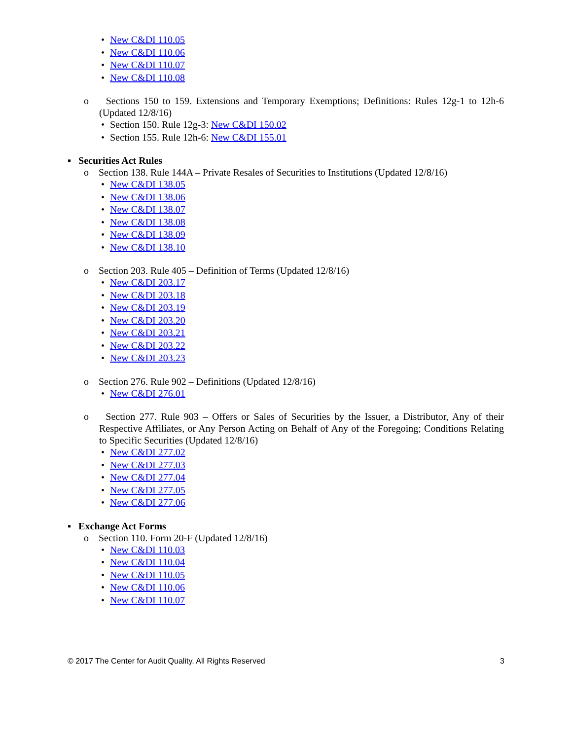• New C&DI 110.05
• New C&DI 110.06
• New C&DI 110.07
• New C&DI 110.08
o Sections 150 to 159. Extensions and Temporary Exemptions; Definitions: Rules 12g-1 to 12h-6 (Updated 12/8/16)
• Section 150. Rule 12g-3: New C&DI 150.02
• Section 155. Rule 12h-6: New C&DI 155.01
▪ Securities Act Rules
o Section 138. Rule 144A – Private Resales of Securities to Institutions (Updated 12/8/16)
• New C&DI 138.05
• New C&DI 138.06
• New C&DI 138.07
• New C&DI 138.08
• New C&DI 138.09
• New C&DI 138.10
o Section 203. Rule 405 – Definition of Terms (Updated 12/8/16)
• New C&DI 203.17
• New C&DI 203.18
• New C&DI 203.19
• New C&DI 203.20
• New C&DI 203.21
• New C&DI 203.22
• New C&DI 203.23
o Section 276. Rule 902 – Definitions (Updated 12/8/16)
• New C&DI 276.01
o Section 277. Rule 903 – Offers or Sales of Securities by the Issuer, a Distributor, Any of their Respective Affiliates, or Any Person Acting on Behalf of Any of the Foregoing; Conditions Relating to Specific Securities (Updated 12/8/16)
• New C&DI 277.02
• New C&DI 277.03
• New C&DI 277.04
• New C&DI 277.05
• New C&DI 277.06
▪ Exchange Act Forms
o Section 110. Form 20-F (Updated 12/8/16)
• New C&DI 110.03
• New C&DI 110.04
• New C&DI 110.05
• New C&DI 110.06
• New C&DI 110.07
© 2017 The Center for Audit Quality. All Rights Reserved 3